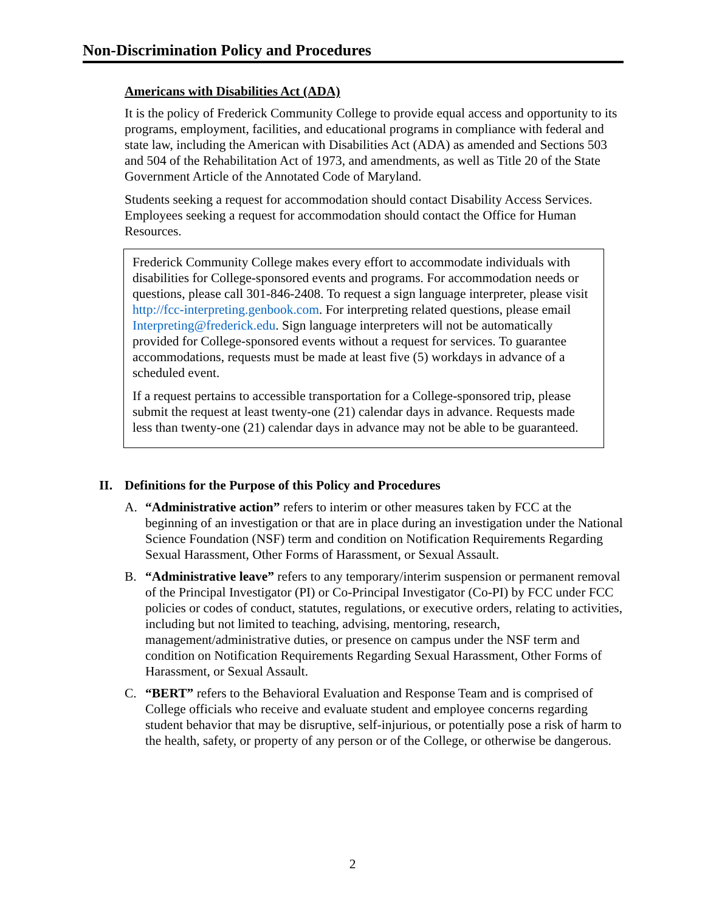Non-Discrimination Policy and Procedures
Americans with Disabilities Act (ADA)
It is the policy of Frederick Community College to provide equal access and opportunity to its programs, employment, facilities, and educational programs in compliance with federal and state law, including the American with Disabilities Act (ADA) as amended and Sections 503 and 504 of the Rehabilitation Act of 1973, and amendments, as well as Title 20 of the State Government Article of the Annotated Code of Maryland.
Students seeking a request for accommodation should contact Disability Access Services. Employees seeking a request for accommodation should contact the Office for Human Resources.
Frederick Community College makes every effort to accommodate individuals with disabilities for College-sponsored events and programs. For accommodation needs or questions, please call 301-846-2408. To request a sign language interpreter, please visit http://fcc-interpreting.genbook.com. For interpreting related questions, please email Interpreting@frederick.edu. Sign language interpreters will not be automatically provided for College-sponsored events without a request for services. To guarantee accommodations, requests must be made at least five (5) workdays in advance of a scheduled event.
If a request pertains to accessible transportation for a College-sponsored trip, please submit the request at least twenty-one (21) calendar days in advance. Requests made less than twenty-one (21) calendar days in advance may not be able to be guaranteed.
II. Definitions for the Purpose of this Policy and Procedures
A. “Administrative action” refers to interim or other measures taken by FCC at the beginning of an investigation or that are in place during an investigation under the National Science Foundation (NSF) term and condition on Notification Requirements Regarding Sexual Harassment, Other Forms of Harassment, or Sexual Assault.
B. “Administrative leave” refers to any temporary/interim suspension or permanent removal of the Principal Investigator (PI) or Co-Principal Investigator (Co-PI) by FCC under FCC policies or codes of conduct, statutes, regulations, or executive orders, relating to activities, including but not limited to teaching, advising, mentoring, research, management/administrative duties, or presence on campus under the NSF term and condition on Notification Requirements Regarding Sexual Harassment, Other Forms of Harassment, or Sexual Assault.
C. “BERT” refers to the Behavioral Evaluation and Response Team and is comprised of College officials who receive and evaluate student and employee concerns regarding student behavior that may be disruptive, self-injurious, or potentially pose a risk of harm to the health, safety, or property of any person or of the College, or otherwise be dangerous.
2